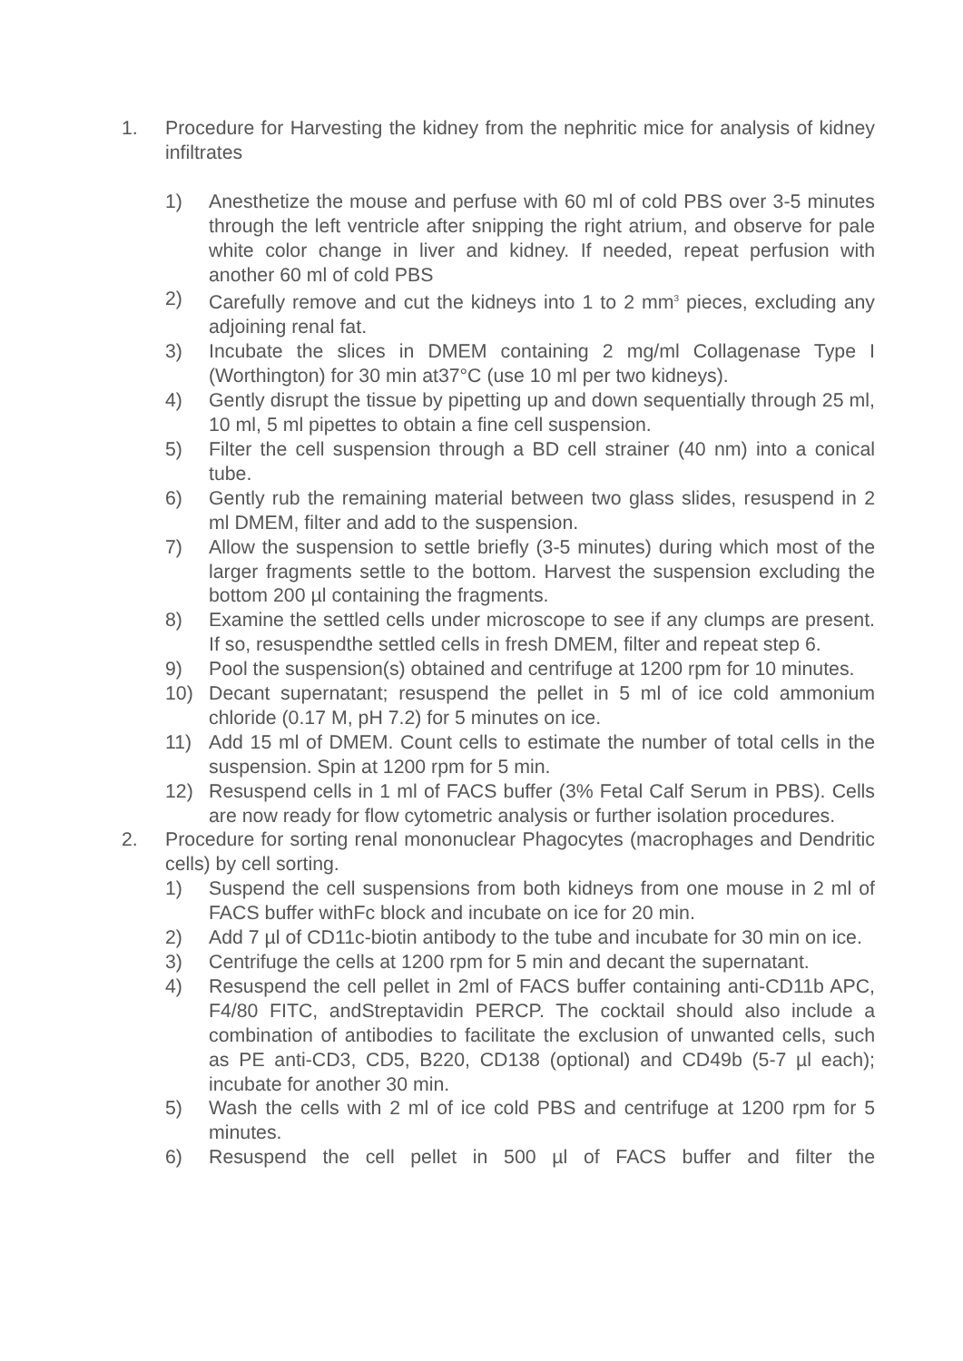1. Procedure for Harvesting the kidney from the nephritic mice for analysis of kidney infiltrates
1) Anesthetize the mouse and perfuse with 60 ml of cold PBS over 3-5 minutes through the left ventricle after snipping the right atrium, and observe for pale white color change in liver and kidney. If needed, repeat perfusion with another 60 ml of cold PBS
2) Carefully remove and cut the kidneys into 1 to 2 mm<sup>3</sup> pieces, excluding any adjoining renal fat.
3) Incubate the slices in DMEM containing 2 mg/ml Collagenase Type I (Worthington) for 30 min at37°C (use 10 ml per two kidneys).
4) Gently disrupt the tissue by pipetting up and down sequentially through 25 ml, 10 ml, 5 ml pipettes to obtain a fine cell suspension.
5) Filter the cell suspension through a BD cell strainer (40 nm) into a conical tube.
6) Gently rub the remaining material between two glass slides, resuspend in 2 ml DMEM, filter and add to the suspension.
7) Allow the suspension to settle briefly (3-5 minutes) during which most of the larger fragments settle to the bottom. Harvest the suspension excluding the bottom 200 µl containing the fragments.
8) Examine the settled cells under microscope to see if any clumps are present. If so, resuspendthe settled cells in fresh DMEM, filter and repeat step 6.
9) Pool the suspension(s) obtained and centrifuge at 1200 rpm for 10 minutes.
10) Decant supernatant; resuspend the pellet in 5 ml of ice cold ammonium chloride (0.17 M, pH 7.2) for 5 minutes on ice.
11) Add 15 ml of DMEM. Count cells to estimate the number of total cells in the suspension. Spin at 1200 rpm for 5 min.
12) Resuspend cells in 1 ml of FACS buffer (3% Fetal Calf Serum in PBS). Cells are now ready for flow cytometric analysis or further isolation procedures.
2. Procedure for sorting renal mononuclear Phagocytes (macrophages and Dendritic cells) by cell sorting.
1) Suspend the cell suspensions from both kidneys from one mouse in 2 ml of FACS buffer withFc block and incubate on ice for 20 min.
2) Add 7 µl of CD11c-biotin antibody to the tube and incubate for 30 min on ice.
3) Centrifuge the cells at 1200 rpm for 5 min and decant the supernatant.
4) Resuspend the cell pellet in 2ml of FACS buffer containing anti-CD11b APC, F4/80 FITC, andStreptavidin PERCP. The cocktail should also include a combination of antibodies to facilitate the exclusion of unwanted cells, such as PE anti-CD3, CD5, B220, CD138 (optional) and CD49b (5-7 µl each); incubate for another 30 min.
5) Wash the cells with 2 ml of ice cold PBS and centrifuge at 1200 rpm for 5 minutes.
6) Resuspend the cell pellet in 500 µl of FACS buffer and filter the